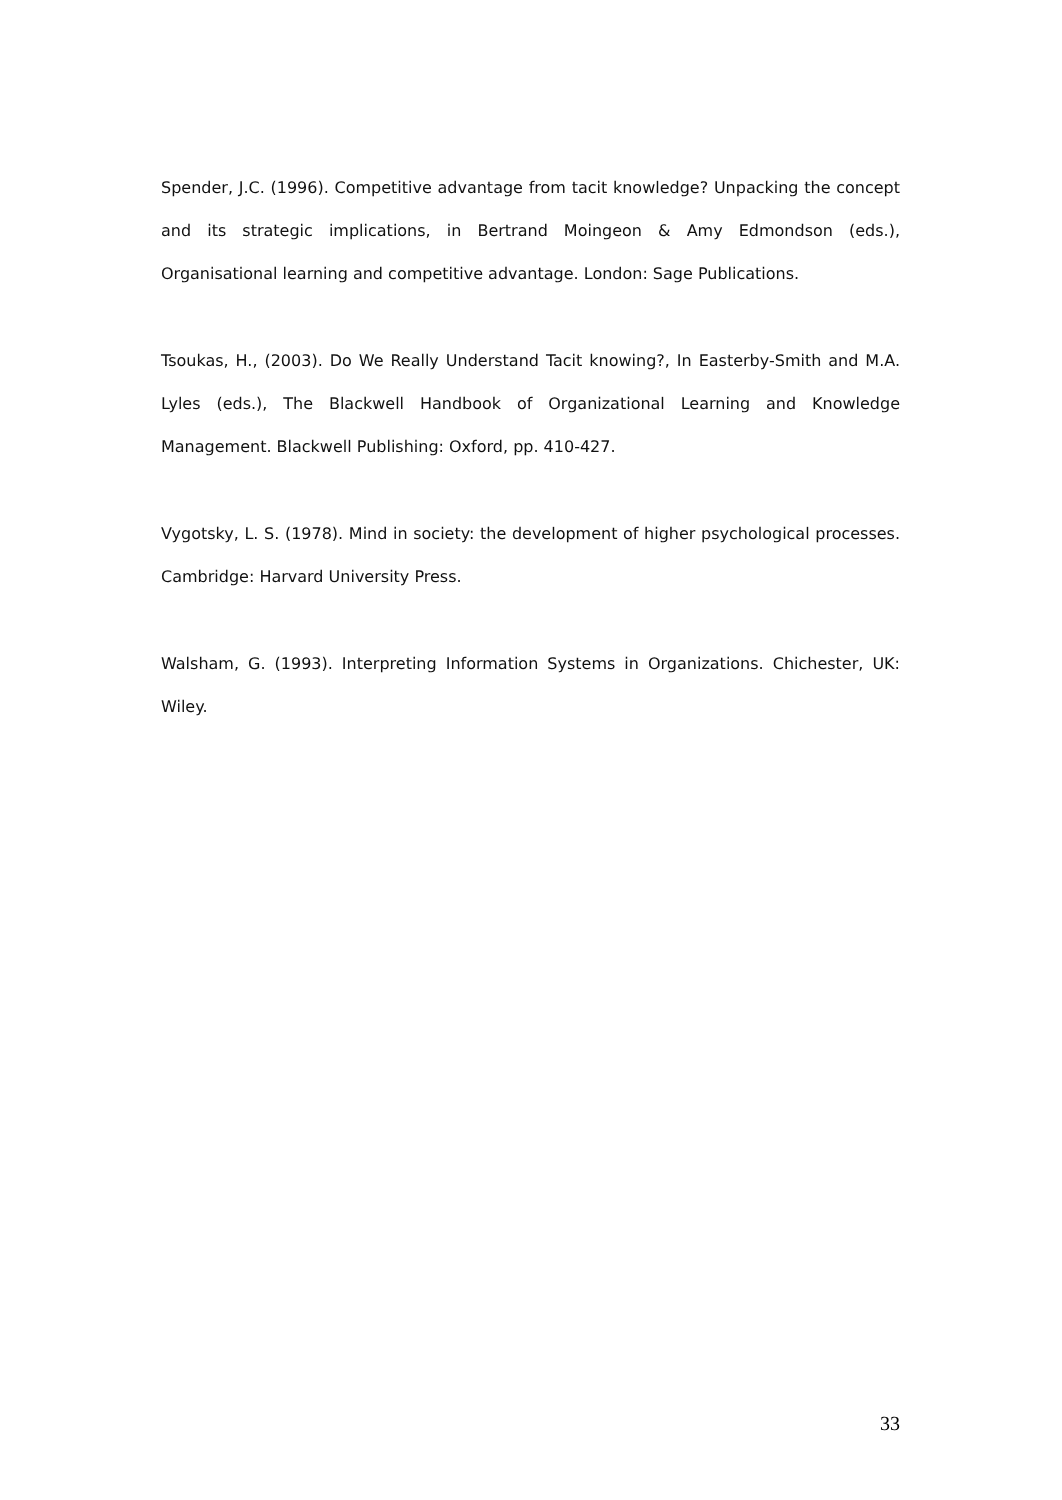Spender, J.C. (1996). Competitive advantage from tacit knowledge? Unpacking the concept and its strategic implications, in Bertrand Moingeon & Amy Edmondson (eds.), Organisational learning and competitive advantage. London: Sage Publications.
Tsoukas, H., (2003). Do We Really Understand Tacit knowing?, In Easterby-Smith and M.A. Lyles (eds.), The Blackwell Handbook of Organizational Learning and Knowledge Management. Blackwell Publishing: Oxford, pp. 410-427.
Vygotsky, L. S. (1978). Mind in society: the development of higher psychological processes. Cambridge: Harvard University Press.
Walsham, G. (1993). Interpreting Information Systems in Organizations. Chichester, UK: Wiley.
33